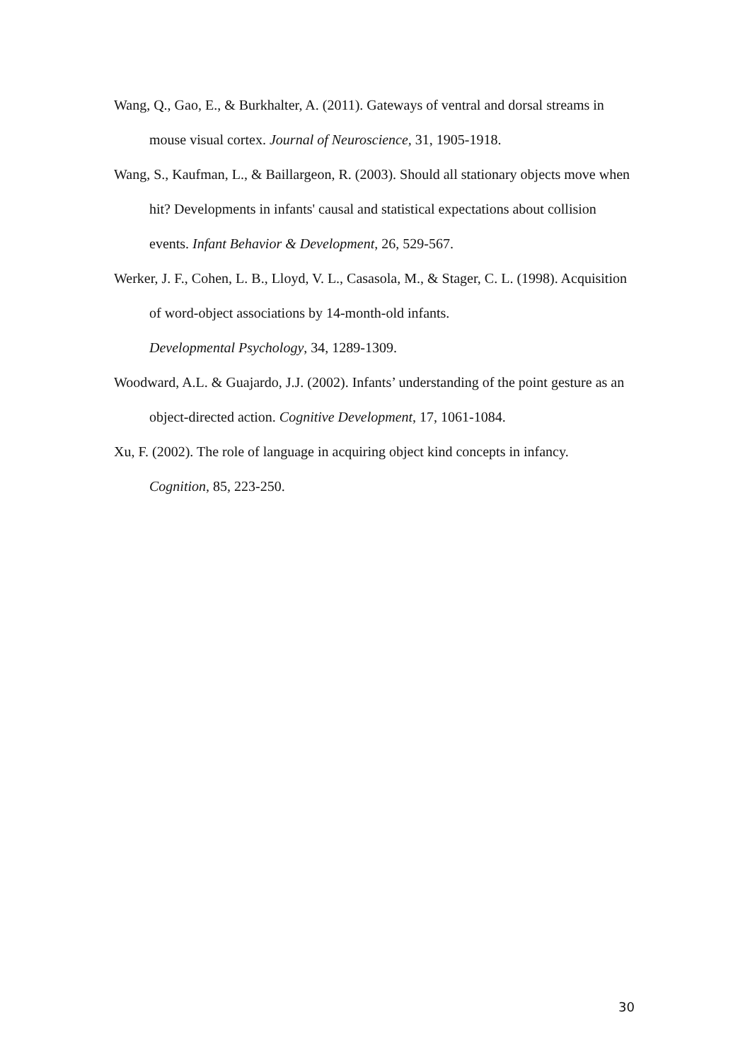Wang, Q., Gao, E., & Burkhalter, A. (2011). Gateways of ventral and dorsal streams in mouse visual cortex. Journal of Neuroscience, 31, 1905-1918.
Wang, S., Kaufman, L., & Baillargeon, R. (2003). Should all stationary objects move when hit? Developments in infants' causal and statistical expectations about collision events. Infant Behavior & Development, 26, 529-567.
Werker, J. F., Cohen, L. B., Lloyd, V. L., Casasola, M., & Stager, C. L. (1998). Acquisition of word-object associations by 14-month-old infants.
Developmental Psychology, 34, 1289-1309.
Woodward, A.L. & Guajardo, J.J. (2002). Infants’ understanding of the point gesture as an object-directed action. Cognitive Development, 17, 1061-1084.
Xu, F. (2002). The role of language in acquiring object kind concepts in infancy.
Cognition, 85, 223-250.
30